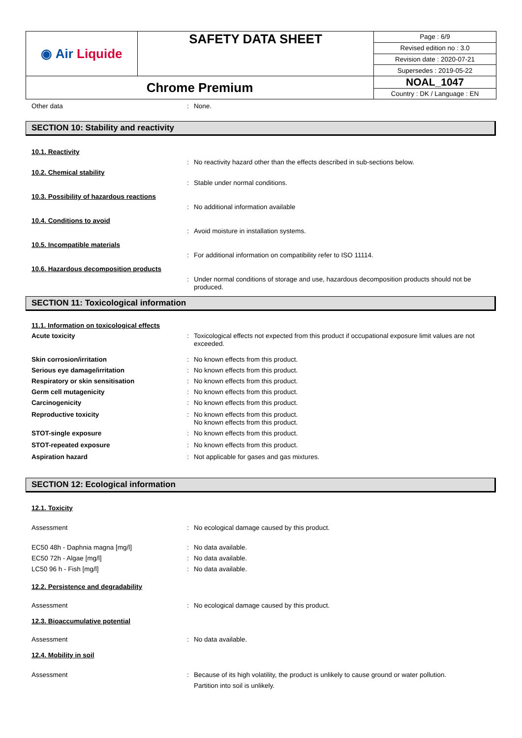| ◉ Air Liquide | SAFETY DATA SHEET | Page : 6/9 |
| | | Revised edition no : 3.0 |
| | | Revision date : 2020-07-21 |
| | | Supersedes : 2019-05-22 |
| Chrome Premium | | NOAL_1047 |
| | | Country : DK / Language : EN |
Other data : None.
SECTION 10: Stability and reactivity
10.1. Reactivity
: No reactivity hazard other than the effects described in sub-sections below.
10.2. Chemical stability
: Stable under normal conditions.
10.3. Possibility of hazardous reactions
: No additional information available
10.4. Conditions to avoid
: Avoid moisture in installation systems.
10.5. Incompatible materials
: For additional information on compatibility refer to ISO 11114.
10.6. Hazardous decomposition products
: Under normal conditions of storage and use, hazardous decomposition products should not be produced.
SECTION 11: Toxicological information
11.1. Information on toxicological effects
Acute toxicity : Toxicological effects not expected from this product if occupational exposure limit values are not exceeded.
Skin corrosion/irritation : No known effects from this product.
Serious eye damage/irritation : No known effects from this product.
Respiratory or skin sensitisation : No known effects from this product.
Germ cell mutagenicity : No known effects from this product.
Carcinogenicity : No known effects from this product.
Reproductive toxicity : No known effects from this product.
No known effects from this product.
STOT-single exposure : No known effects from this product.
STOT-repeated exposure : No known effects from this product.
Aspiration hazard : Not applicable for gases and gas mixtures.
SECTION 12: Ecological information
12.1. Toxicity
Assessment : No ecological damage caused by this product.
EC50 48h - Daphnia magna [mg/l] : No data available.
EC50 72h - Algae [mg/l] : No data available.
LC50 96 h - Fish [mg/l] : No data available.
12.2. Persistence and degradability
Assessment : No ecological damage caused by this product.
12.3. Bioaccumulative potential
Assessment : No data available.
12.4. Mobility in soil
Assessment : Because of its high volatility, the product is unlikely to cause ground or water pollution.
Partition into soil is unlikely.